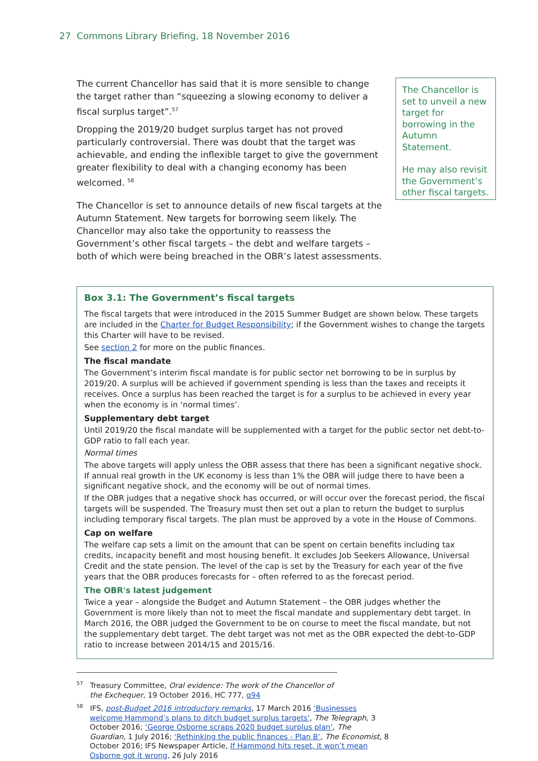27 Commons Library Briefing, 18 November 2016
The current Chancellor has said that it is more sensible to change the target rather than “squeezing a slowing economy to deliver a fiscal surplus target”.<sup>57</sup>
Dropping the 2019/20 budget surplus target has not proved particularly controversial. There was doubt that the target was achievable, and ending the inflexible target to give the government greater flexibility to deal with a changing economy has been welcomed. <sup>58</sup>
The Chancellor is set to announce details of new fiscal targets at the Autumn Statement. New targets for borrowing seem likely. The Chancellor may also take the opportunity to reassess the Government’s other fiscal targets – the debt and welfare targets – both of which were being breached in the OBR’s latest assessments.
The Chancellor is set to unveil a new target for borrowing in the Autumn Statement.
He may also revisit the Government’s other fiscal targets.
Box 3.1: The Government’s fiscal targets
The fiscal targets that were introduced in the 2015 Summer Budget are shown below. These targets are included in the Charter for Budget Responsibility; if the Government wishes to change the targets this Charter will have to be revised.
See section 2 for more on the public finances.
The fiscal mandate
The Government’s interim fiscal mandate is for public sector net borrowing to be in surplus by 2019/20. A surplus will be achieved if government spending is less than the taxes and receipts it receives. Once a surplus has been reached the target is for a surplus to be achieved in every year when the economy is in ‘normal times’.
Supplementary debt target
Until 2019/20 the fiscal mandate will be supplemented with a target for the public sector net debt-to-GDP ratio to fall each year.
Normal times
The above targets will apply unless the OBR assess that there has been a significant negative shock. If annual real growth in the UK economy is less than 1% the OBR will judge there to have been a significant negative shock, and the economy will be out of normal times.
If the OBR judges that a negative shock has occurred, or will occur over the forecast period, the fiscal targets will be suspended. The Treasury must then set out a plan to return the budget to surplus including temporary fiscal targets. The plan must be approved by a vote in the House of Commons.
Cap on welfare
The welfare cap sets a limit on the amount that can be spent on certain benefits including tax credits, incapacity benefit and most housing benefit. It excludes Job Seekers Allowance, Universal Credit and the state pension. The level of the cap is set by the Treasury for each year of the five years that the OBR produces forecasts for – often referred to as the forecast period.
The OBR's latest judgement
Twice a year – alongside the Budget and Autumn Statement – the OBR judges whether the Government is more likely than not to meet the fiscal mandate and supplementary debt target. In March 2016, the OBR judged the Government to be on course to meet the fiscal mandate, but not the supplementary debt target. The debt target was not met as the OBR expected the debt-to-GDP ratio to increase between 2014/15 and 2015/16.
<sup>57</sup> Treasury Committee, Oral evidence: The work of the Chancellor of the Exchequer, 19 October 2016, HC 777, q94
<sup>58</sup> IFS, post-Budget 2016 introductory remarks, 17 March 2016 ‘Businesses welcome Hammond’s plans to ditch budget surplus targets', The Telegraph, 3 October 2016; ‘George Osborne scraps 2020 budget surplus plan’, The Guardian, 1 July 2016; ‘Rethinking the public finances - Plan B’, The Economist, 8 October 2016; IFS Newspaper Article, If Hammond hits reset, it won’t mean Osborne got it wrong, 26 July 2016